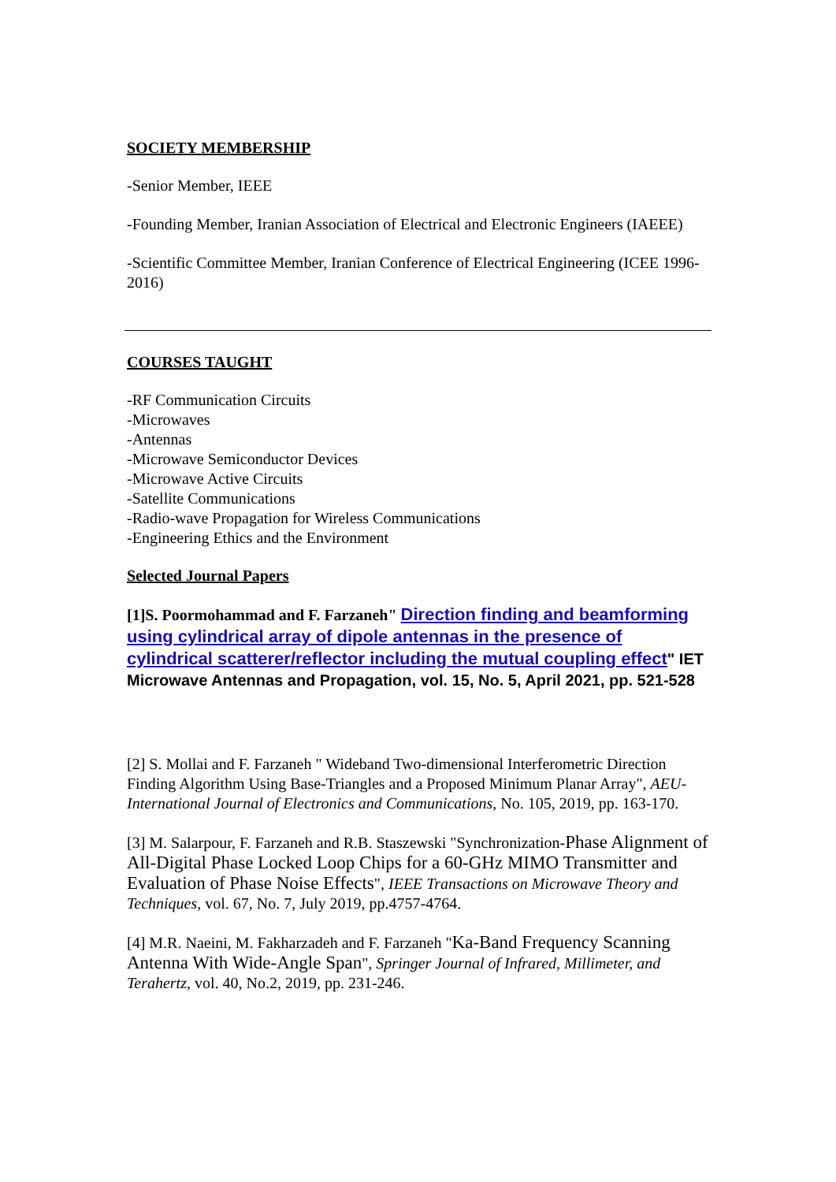SOCIETY MEMBERSHIP
-Senior Member, IEEE
-Founding Member, Iranian Association of Electrical and Electronic Engineers (IAEEE)
-Scientific Committee Member, Iranian Conference of Electrical Engineering (ICEE 1996-2016)
COURSES TAUGHT
-RF Communication Circuits
-Microwaves
-Antennas
-Microwave Semiconductor Devices
-Microwave Active Circuits
-Satellite Communications
-Radio-wave Propagation for Wireless Communications
-Engineering Ethics and the Environment
Selected Journal Papers
[1]S. Poormohammad and F. Farzaneh" Direction finding and beamforming using cylindrical array of dipole antennas in the presence of cylindrical scatterer/reflector including the mutual coupling effect" IET Microwave Antennas and Propagation, vol. 15, No. 5, April 2021, pp. 521-528
[2] S. Mollai and F. Farzaneh " Wideband Two-dimensional Interferometric Direction Finding Algorithm Using Base-Triangles and a Proposed Minimum Planar Array", AEU-International Journal of Electronics and Communications, No. 105, 2019, pp. 163-170.
[3] M. Salarpour, F. Farzaneh and R.B. Staszewski "Synchronization-Phase Alignment of All-Digital Phase Locked Loop Chips for a 60-GHz MIMO Transmitter and Evaluation of Phase Noise Effects", IEEE Transactions on Microwave Theory and Techniques, vol. 67, No. 7, July 2019, pp.4757-4764.
[4] M.R. Naeini, M. Fakharzadeh and F. Farzaneh "Ka-Band Frequency Scanning Antenna With Wide-Angle Span", Springer Journal of Infrared, Millimeter, and Terahertz, vol. 40, No.2, 2019, pp. 231-246.